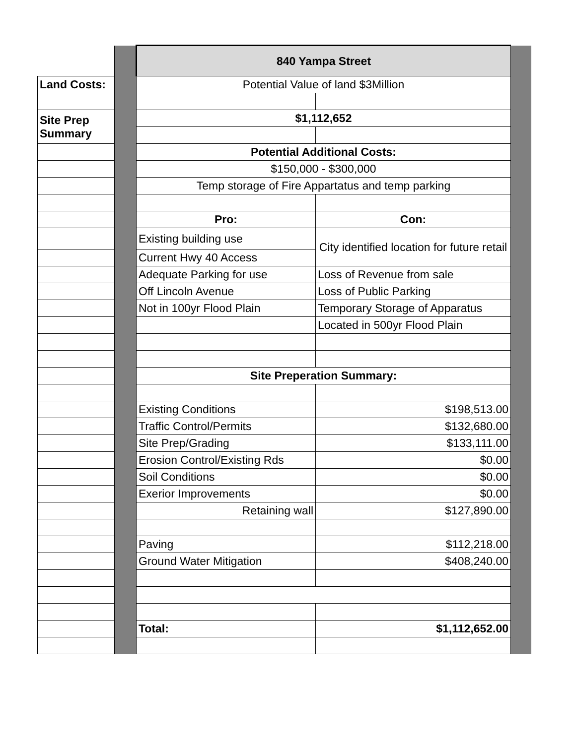| | | 840 Yampa Street | | |
| Land Costs: | | Potential Value of land $3Million | | |
| Site Prep Summary | | $1,112,652 | | |
| | | Potential Additional Costs: | | |
| | | $150,000 - $300,000 | | |
| | | Temp storage of Fire Appartatus and temp parking | | |
| | | Pro: | Con: | |
| | | Existing building use | City identified location for future retail | |
| | | Current Hwy 40 Access | | |
| | | Adequate Parking for use | Loss of Revenue from sale | |
| | | Off Lincoln Avenue | Loss of Public Parking | |
| | | Not in 100yr Flood Plain | Temporary Storage of Apparatus | |
| | | | Located in 500yr Flood Plain | |
| | | Site Preperation Summary: | | |
| | | Existing Conditions | $198,513.00 | |
| | | Traffic Control/Permits | $132,680.00 | |
| | | Site Prep/Grading | $133,111.00 | |
| | | Erosion Control/Existing Rds | $0.00 | |
| | | Soil Conditions | $0.00 | |
| | | Exerior Improvements | $0.00 | |
| | | Retaining wall | $127,890.00 | |
| | | Paving | $112,218.00 | |
| | | Ground Water Mitigation | $408,240.00 | |
| | | Total: | $1,112,652.00 | |